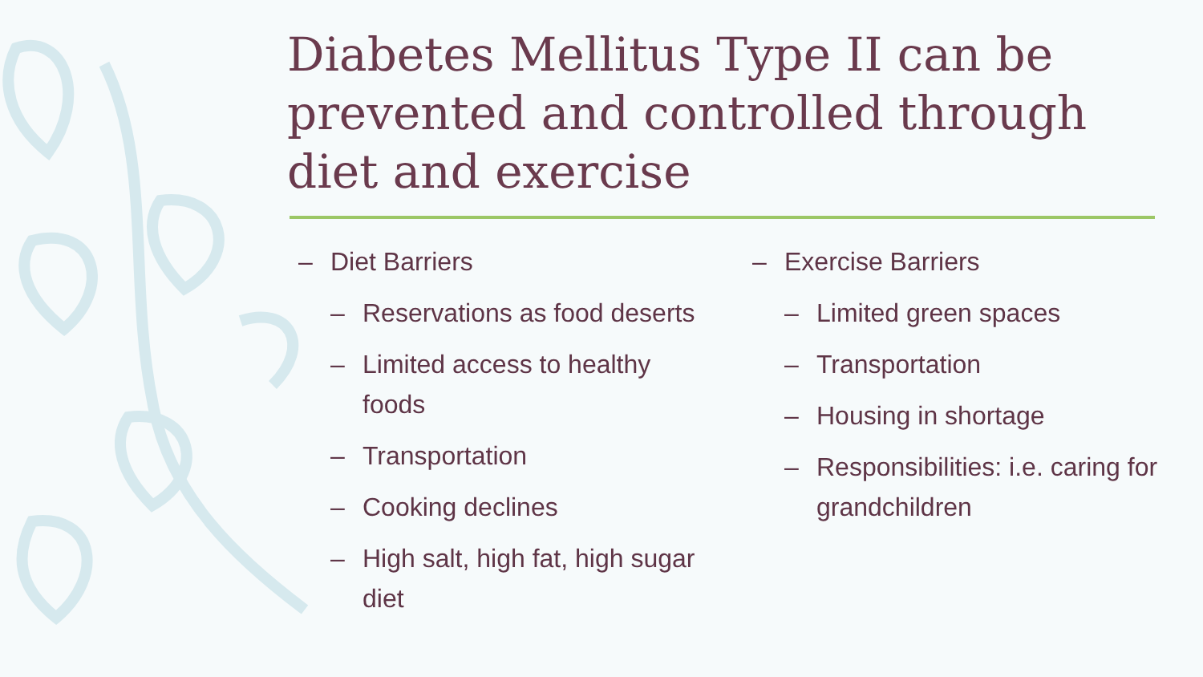Diabetes Mellitus Type II can be prevented and controlled through diet and exercise
– Diet Barriers
– Reservations as food deserts
– Limited access to healthy foods
– Transportation
– Cooking declines
– High salt, high fat, high sugar diet
– Exercise Barriers
– Limited green spaces
– Transportation
– Housing in shortage
– Responsibilities: i.e. caring for grandchildren